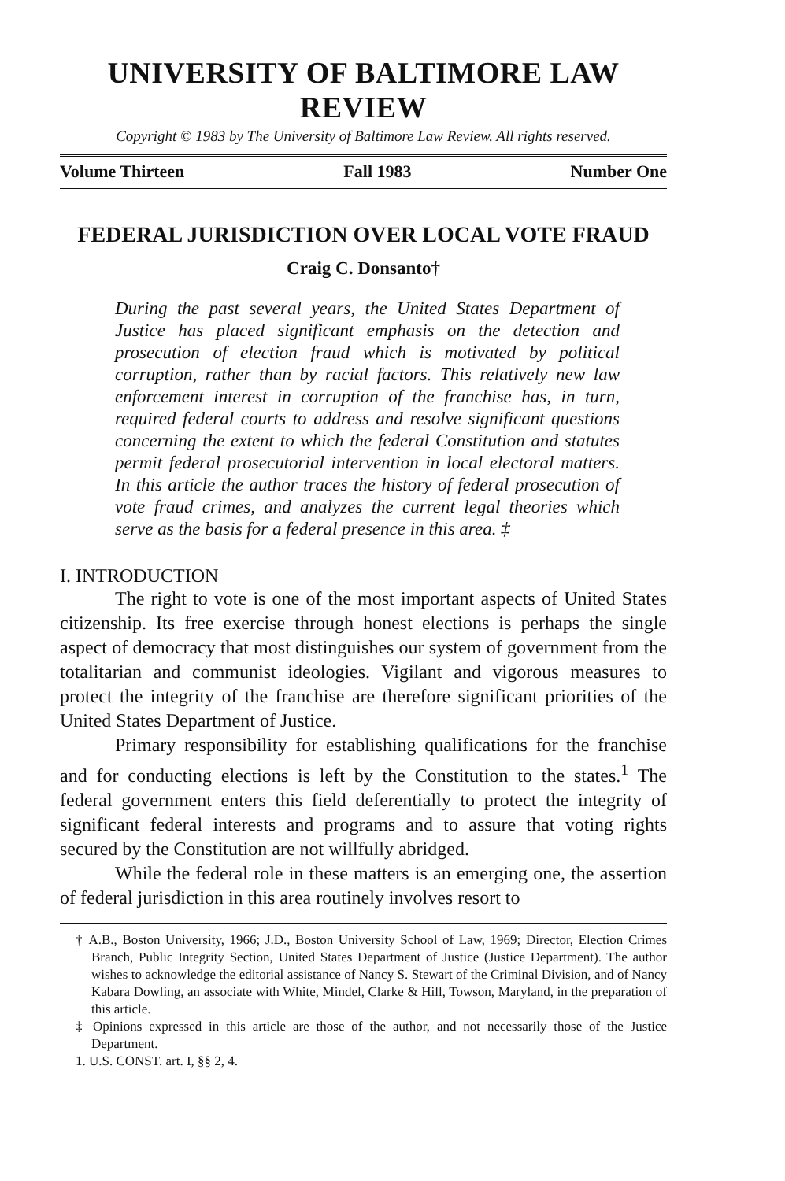UNIVERSITY OF BALTIMORE LAW REVIEW
Copyright © 1983 by The University of Baltimore Law Review. All rights reserved.
Volume Thirteen Fall 1983 Number One
FEDERAL JURISDICTION OVER LOCAL VOTE FRAUD
Craig C. Donsanto†
During the past several years, the United States Department of Justice has placed significant emphasis on the detection and prosecution of election fraud which is motivated by political corruption, rather than by racial factors. This relatively new law enforcement interest in corruption of the franchise has, in turn, required federal courts to address and resolve significant questions concerning the extent to which the federal Constitution and statutes permit federal prosecutorial intervention in local electoral matters. In this article the author traces the history of federal prosecution of vote fraud crimes, and analyzes the current legal theories which serve as the basis for a federal presence in this area. ‡
I. INTRODUCTION
The right to vote is one of the most important aspects of United States citizenship. Its free exercise through honest elections is perhaps the single aspect of democracy that most distinguishes our system of government from the totalitarian and communist ideologies. Vigilant and vigorous measures to protect the integrity of the franchise are therefore significant priorities of the United States Department of Justice.
Primary responsibility for establishing qualifications for the franchise and for conducting elections is left by the Constitution to the states.<sup>1</sup> The federal government enters this field deferentially to protect the integrity of significant federal interests and programs and to assure that voting rights secured by the Constitution are not willfully abridged.
While the federal role in these matters is an emerging one, the assertion of federal jurisdiction in this area routinely involves resort to
† A.B., Boston University, 1966; J.D., Boston University School of Law, 1969; Director, Election Crimes Branch, Public Integrity Section, United States Department of Justice (Justice Department). The author wishes to acknowledge the editorial assistance of Nancy S. Stewart of the Criminal Division, and of Nancy Kabara Dowling, an associate with White, Mindel, Clarke & Hill, Towson, Maryland, in the preparation of this article.
‡ Opinions expressed in this article are those of the author, and not necessarily those of the Justice Department.
1. U.S. CONST. art. I, §§ 2, 4.